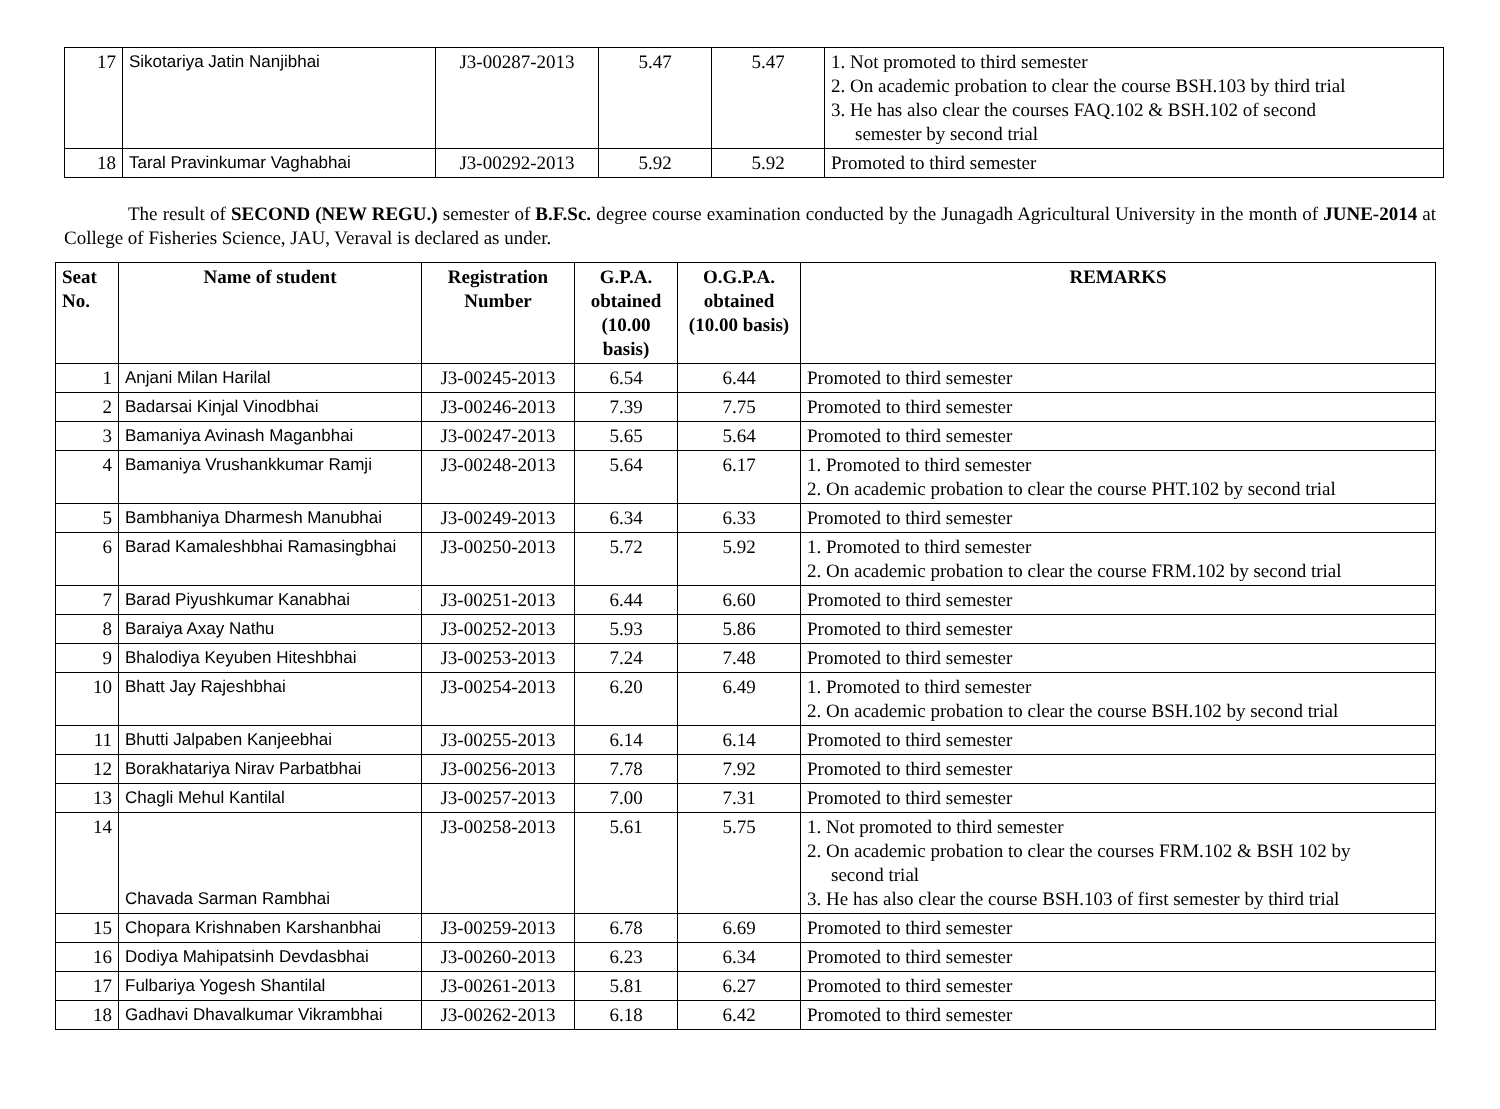| 17 | Sikotariya Jatin Nanjibhai | J3-00287-2013 | 5.47 | 5.47 | 1. Not promoted to third semester 2. On academic probation to clear the course BSH.103 by third trial 3. He has also clear the courses FAQ.102 & BSH.102 of second semester by second trial |
| 18 | Taral Pravinkumar Vaghabhai | J3-00292-2013 | 5.92 | 5.92 | Promoted to third semester |
The result of SECOND (NEW REGU.) semester of B.F.Sc. degree course examination conducted by the Junagadh Agricultural University in the month of JUNE-2014 at College of Fisheries Science, JAU, Veraval is declared as under.
| Seat No. | Name of student | Registration Number | G.P.A. obtained (10.00 basis) | O.G.P.A. obtained (10.00 basis) | REMARKS |
| --- | --- | --- | --- | --- | --- |
| 1 | Anjani Milan Harilal | J3-00245-2013 | 6.54 | 6.44 | Promoted to third semester |
| 2 | Badarsai Kinjal Vinodbhai | J3-00246-2013 | 7.39 | 7.75 | Promoted to third semester |
| 3 | Bamaniya Avinash Maganbhai | J3-00247-2013 | 5.65 | 5.64 | Promoted to third semester |
| 4 | Bamaniya Vrushankkumar Ramji | J3-00248-2013 | 5.64 | 6.17 | 1. Promoted to third semester 2. On academic probation to clear the course PHT.102 by second trial |
| 5 | Bambhaniya Dharmesh Manubhai | J3-00249-2013 | 6.34 | 6.33 | Promoted to third semester |
| 6 | Barad Kamaleshbhai Ramasingbhai | J3-00250-2013 | 5.72 | 5.92 | 1. Promoted to third semester 2. On academic probation to clear the course FRM.102 by second trial |
| 7 | Barad Piyushkumar Kanabhai | J3-00251-2013 | 6.44 | 6.60 | Promoted to third semester |
| 8 | Baraiya Axay Nathu | J3-00252-2013 | 5.93 | 5.86 | Promoted to third semester |
| 9 | Bhalodiya Keyuben Hiteshbhai | J3-00253-2013 | 7.24 | 7.48 | Promoted to third semester |
| 10 | Bhatt Jay Rajeshbhai | J3-00254-2013 | 6.20 | 6.49 | 1. Promoted to third semester 2. On academic probation to clear the course BSH.102 by second trial |
| 11 | Bhutti Jalpaben Kanjeebhai | J3-00255-2013 | 6.14 | 6.14 | Promoted to third semester |
| 12 | Borakhatariya Nirav Parbatbhai | J3-00256-2013 | 7.78 | 7.92 | Promoted to third semester |
| 13 | Chagli Mehul Kantilal | J3-00257-2013 | 7.00 | 7.31 | Promoted to third semester |
| 14 | Chavada Sarman Rambhai | J3-00258-2013 | 5.61 | 5.75 | 1. Not promoted to third semester 2. On academic probation to clear the courses FRM.102 & BSH 102 by second trial 3. He has also clear the course BSH.103 of first semester by third trial |
| 15 | Chopara Krishnaben Karshanbhai | J3-00259-2013 | 6.78 | 6.69 | Promoted to third semester |
| 16 | Dodiya Mahipatsinh Devdasbhai | J3-00260-2013 | 6.23 | 6.34 | Promoted to third semester |
| 17 | Fulbariya Yogesh Shantilal | J3-00261-2013 | 5.81 | 6.27 | Promoted to third semester |
| 18 | Gadhavi Dhavalkumar Vikrambhai | J3-00262-2013 | 6.18 | 6.42 | Promoted to third semester |